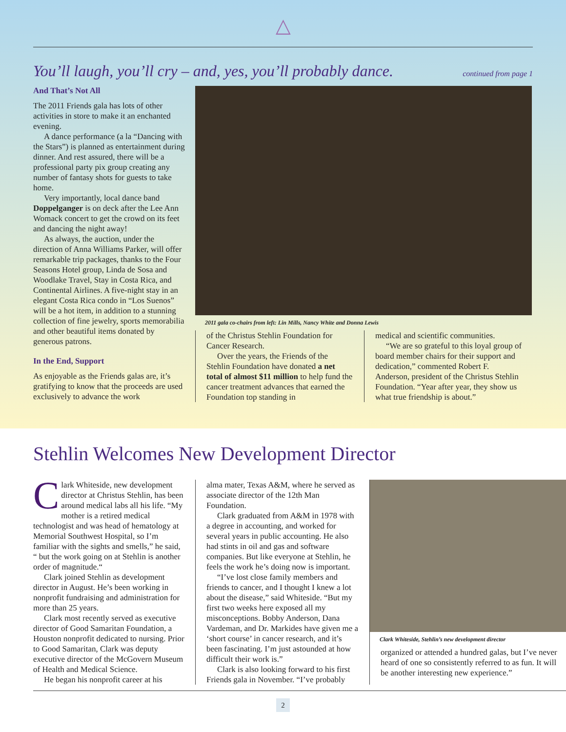△
You’ll laugh, you’ll cry – and, yes, you’ll probably dance.
continued from page 1
And That’s Not All
The 2011 Friends gala has lots of other activities in store to make it an enchanted evening.
A dance performance (a la “Dancing with the Stars”) is planned as entertainment during dinner. And rest assured, there will be a professional party pix group creating any number of fantasy shots for guests to take home.
Very importantly, local dance band Doppelganger is on deck after the Lee Ann Womack concert to get the crowd on its feet and dancing the night away!
As always, the auction, under the direction of Anna Williams Parker, will offer remarkable trip packages, thanks to the Four Seasons Hotel group, Linda de Sosa and Woodlake Travel, Stay in Costa Rica, and Continental Airlines. A five-night stay in an elegant Costa Rica condo in “Los Suenos” will be a hot item, in addition to a stunning collection of fine jewelry, sports memorabilia and other beautiful items donated by generous patrons.
In the End, Support
As enjoyable as the Friends galas are, it’s gratifying to know that the proceeds are used exclusively to advance the work
2011 gala co-chairs from left: Lin Mills, Nancy White and Donna Lewis
of the Christus Stehlin Foundation for Cancer Research.
Over the years, the Friends of the Stehlin Foundation have donated a net total of almost $11 million to help fund the cancer treatment advances that earned the Foundation top standing in
medical and scientific communities.
“We are so grateful to this loyal group of board member chairs for their support and dedication,” commented Robert F. Anderson, president of the Christus Stehlin Foundation. “Year after year, they show us what true friendship is about.”
Stehlin Welcomes New Development Director
Clark Whiteside, new development director at Christus Stehlin, has been around medical labs all his life. “My mother is a retired medical technologist and was head of hematology at Memorial Southwest Hospital, so I’m familiar with the sights and smells,” he said, “ but the work going on at Stehlin is another order of magnitude.“
Clark joined Stehlin as development director in August. He’s been working in nonprofit fundraising and administration for more than 25 years.
Clark most recently served as executive director of Good Samaritan Foundation, a Houston nonprofit dedicated to nursing. Prior to Good Samaritan, Clark was deputy executive director of the McGovern Museum of Health and Medical Science.
He began his nonprofit career at his
alma mater, Texas A&M, where he served as associate director of the 12th Man Foundation.
Clark graduated from A&M in 1978 with a degree in accounting, and worked for several years in public accounting. He also had stints in oil and gas and software companies. But like everyone at Stehlin, he feels the work he’s doing now is important.
“I’ve lost close family members and friends to cancer, and I thought I knew a lot about the disease,” said Whiteside. “But my first two weeks here exposed all my misconceptions. Bobby Anderson, Dana Vardeman, and Dr. Markides have given me a ‘short course’ in cancer research, and it’s been fascinating. I’m just astounded at how difficult their work is.”
Clark is also looking forward to his first Friends gala in November. “I’ve probably
Clark Whiteside, Stehlin’s new development director
organized or attended a hundred galas, but I’ve never heard of one so consistently referred to as fun. It will be another interesting new experience.”
2